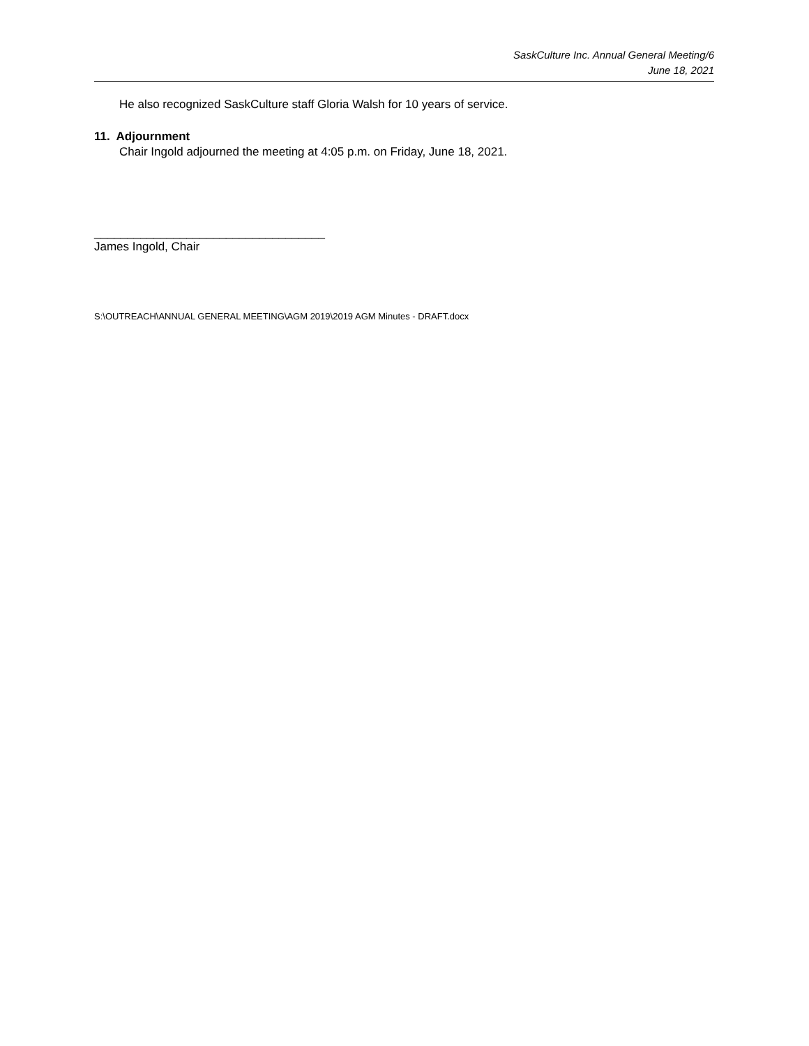SaskCulture Inc. Annual General Meeting/6
June 18, 2021
He also recognized SaskCulture staff Gloria Walsh for 10 years of service.
11. Adjournment
Chair Ingold adjourned the meeting at 4:05 p.m. on Friday, June 18, 2021.
___________________________________
James Ingold, Chair
S:\OUTREACH\ANNUAL GENERAL MEETING\AGM 2019\2019 AGM Minutes - DRAFT.docx